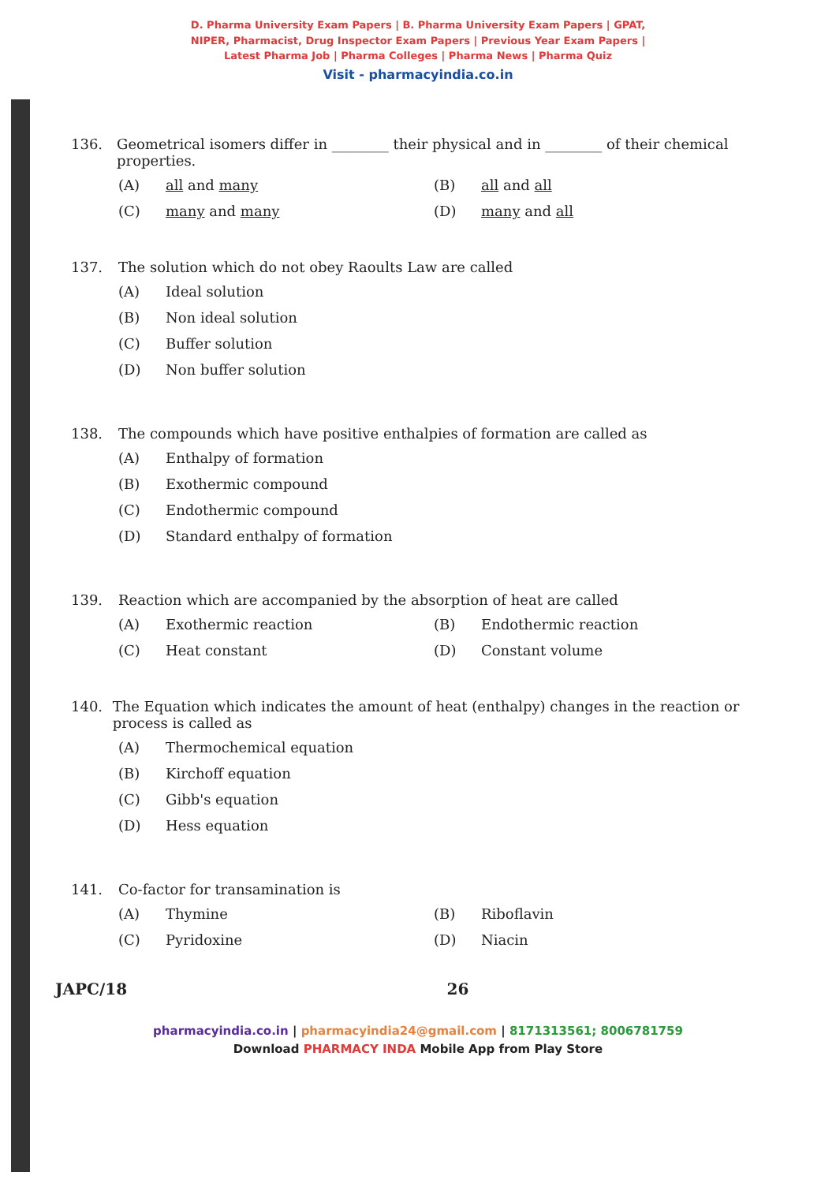D. Pharma University Exam Papers | B. Pharma University Exam Papers | GPAT,
NIPER, Pharmacist, Drug Inspector Exam Papers | Previous Year Exam Papers |
Latest Pharma Job | Pharma Colleges | Pharma News | Pharma Quiz
Visit - pharmacyindia.co.in
136. Geometrical isomers differ in ________ their physical and in ________ of their chemical properties.
(A)
all and many
(B)
all and all
(C)
many and many
(D)
many and all
137. The solution which do not obey Raoults Law are called
(A)
Ideal solution
(B)
Non ideal solution
(C)
Buffer solution
(D)
Non buffer solution
138. The compounds which have positive enthalpies of formation are called as
(A)
Enthalpy of formation
(B)
Exothermic compound
(C)
Endothermic compound
(D)
Standard enthalpy of formation
139. Reaction which are accompanied by the absorption of heat are called
(A)
Exothermic reaction
(B)
Endothermic reaction
(C)
Heat constant
(D)
Constant volume
140. The Equation which indicates the amount of heat (enthalpy) changes in the reaction or process is called as
(A)
Thermochemical equation
(B)
Kirchoff equation
(C)
Gibb's equation
(D)
Hess equation
141. Co-factor for transamination is
(A)
Thymine
(B)
Riboflavin
(C)
Pyridoxine
(D)
Niacin
JAPC/18 26
pharmacyindia.co.in | pharmacyindia24@gmail.com | 8171313561; 8006781759
Download PHARMACY INDA Mobile App from Play Store